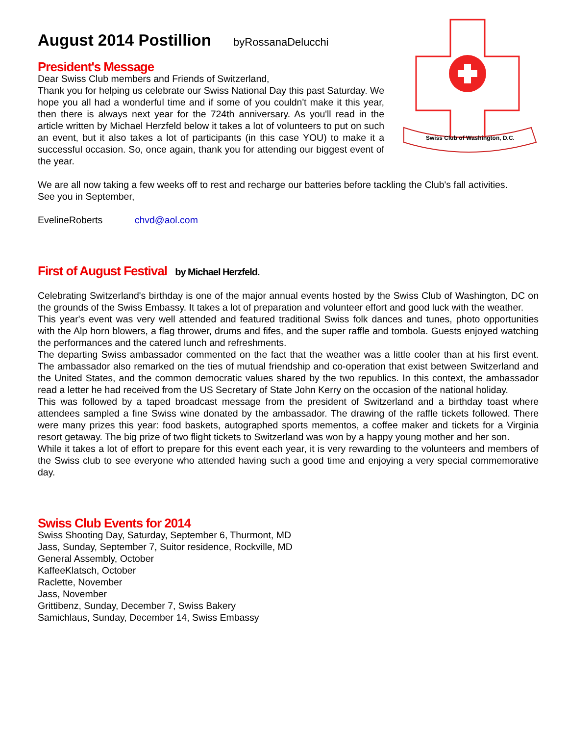August 2014 Postillion byRossanaDelucchi
President's Message
Dear Swiss Club members and Friends of Switzerland,
Thank you for helping us celebrate our Swiss National Day this past Saturday. We hope you all had a wonderful time and if some of you couldn't make it this year, then there is always next year for the 724th anniversary. As you'll read in the article written by Michael Herzfeld below it takes a lot of volunteers to put on such an event, but it also takes a lot of participants (in this case YOU) to make it a successful occasion. So, once again, thank you for attending our biggest event of the year.
Swiss Club of Washington, D.C.
We are all now taking a few weeks off to rest and recharge our batteries before tackling the Club's fall activities.
See you in September,
EvelineRoberts chvd@aol.com
First of August Festival by Michael Herzfeld.
Celebrating Switzerland's birthday is one of the major annual events hosted by the Swiss Club of Washington, DC on the grounds of the Swiss Embassy. It takes a lot of preparation and volunteer effort and good luck with the weather.
This year's event was very well attended and featured traditional Swiss folk dances and tunes, photo opportunities with the Alp horn blowers, a flag thrower, drums and fifes, and the super raffle and tombola. Guests enjoyed watching the performances and the catered lunch and refreshments.
The departing Swiss ambassador commented on the fact that the weather was a little cooler than at his first event. The ambassador also remarked on the ties of mutual friendship and co-operation that exist between Switzerland and the United States, and the common democratic values shared by the two republics. In this context, the ambassador read a letter he had received from the US Secretary of State John Kerry on the occasion of the national holiday.
This was followed by a taped broadcast message from the president of Switzerland and a birthday toast where attendees sampled a fine Swiss wine donated by the ambassador. The drawing of the raffle tickets followed. There were many prizes this year: food baskets, autographed sports mementos, a coffee maker and tickets for a Virginia resort getaway. The big prize of two flight tickets to Switzerland was won by a happy young mother and her son.
While it takes a lot of effort to prepare for this event each year, it is very rewarding to the volunteers and members of the Swiss club to see everyone who attended having such a good time and enjoying a very special commemorative day.
Swiss Club Events for 2014
Swiss Shooting Day, Saturday, September 6, Thurmont, MD
Jass, Sunday, September 7, Suitor residence, Rockville, MD
General Assembly, October
KaffeeKlatsch, October
Raclette, November
Jass, November
Grittibenz, Sunday, December 7, Swiss Bakery
Samichlaus, Sunday, December 14, Swiss Embassy